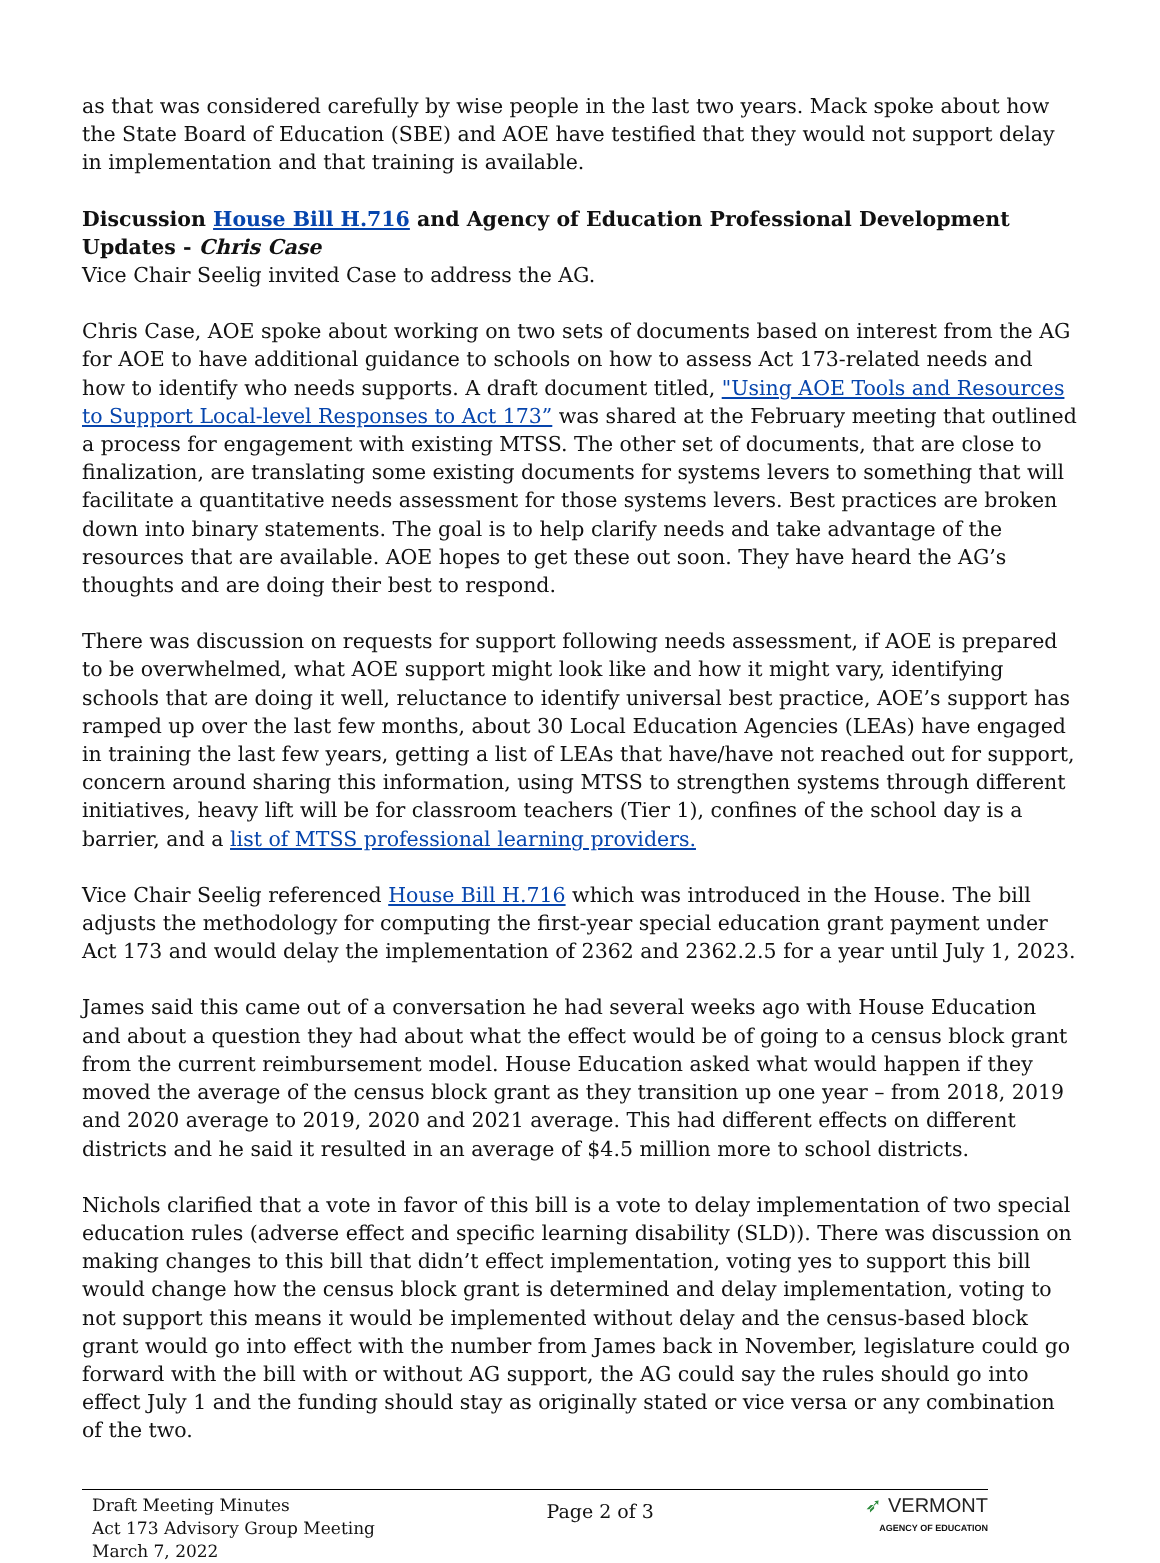as that was considered carefully by wise people in the last two years. Mack spoke about how the State Board of Education (SBE) and AOE have testified that they would not support delay in implementation and that training is available.
Discussion House Bill H.716 and Agency of Education Professional Development Updates - Chris Case
Vice Chair Seelig invited Case to address the AG.
Chris Case, AOE spoke about working on two sets of documents based on interest from the AG for AOE to have additional guidance to schools on how to assess Act 173-related needs and how to identify who needs supports. A draft document titled, "Using AOE Tools and Resources to Support Local-level Responses to Act 173” was shared at the February meeting that outlined a process for engagement with existing MTSS. The other set of documents, that are close to finalization, are translating some existing documents for systems levers to something that will facilitate a quantitative needs assessment for those systems levers. Best practices are broken down into binary statements. The goal is to help clarify needs and take advantage of the resources that are available. AOE hopes to get these out soon. They have heard the AG’s thoughts and are doing their best to respond.
There was discussion on requests for support following needs assessment, if AOE is prepared to be overwhelmed, what AOE support might look like and how it might vary, identifying schools that are doing it well, reluctance to identify universal best practice, AOE’s support has ramped up over the last few months, about 30 Local Education Agencies (LEAs) have engaged in training the last few years, getting a list of LEAs that have/have not reached out for support, concern around sharing this information, using MTSS to strengthen systems through different initiatives, heavy lift will be for classroom teachers (Tier 1), confines of the school day is a barrier, and a list of MTSS professional learning providers.
Vice Chair Seelig referenced House Bill H.716 which was introduced in the House. The bill adjusts the methodology for computing the first-year special education grant payment under Act 173 and would delay the implementation of 2362 and 2362.2.5 for a year until July 1, 2023.
James said this came out of a conversation he had several weeks ago with House Education and about a question they had about what the effect would be of going to a census block grant from the current reimbursement model. House Education asked what would happen if they moved the average of the census block grant as they transition up one year – from 2018, 2019 and 2020 average to 2019, 2020 and 2021 average. This had different effects on different districts and he said it resulted in an average of $4.5 million more to school districts.
Nichols clarified that a vote in favor of this bill is a vote to delay implementation of two special education rules (adverse effect and specific learning disability (SLD)). There was discussion on making changes to this bill that didn’t effect implementation, voting yes to support this bill would change how the census block grant is determined and delay implementation, voting to not support this means it would be implemented without delay and the census-based block grant would go into effect with the number from James back in November, legislature could go forward with the bill with or without AG support, the AG could say the rules should go into effect July 1 and the funding should stay as originally stated or vice versa or any combination of the two.
Draft Meeting Minutes
Act 173 Advisory Group Meeting
March 7, 2022
Page 2 of 3
➶ VERMONT
AGENCY OF EDUCATION